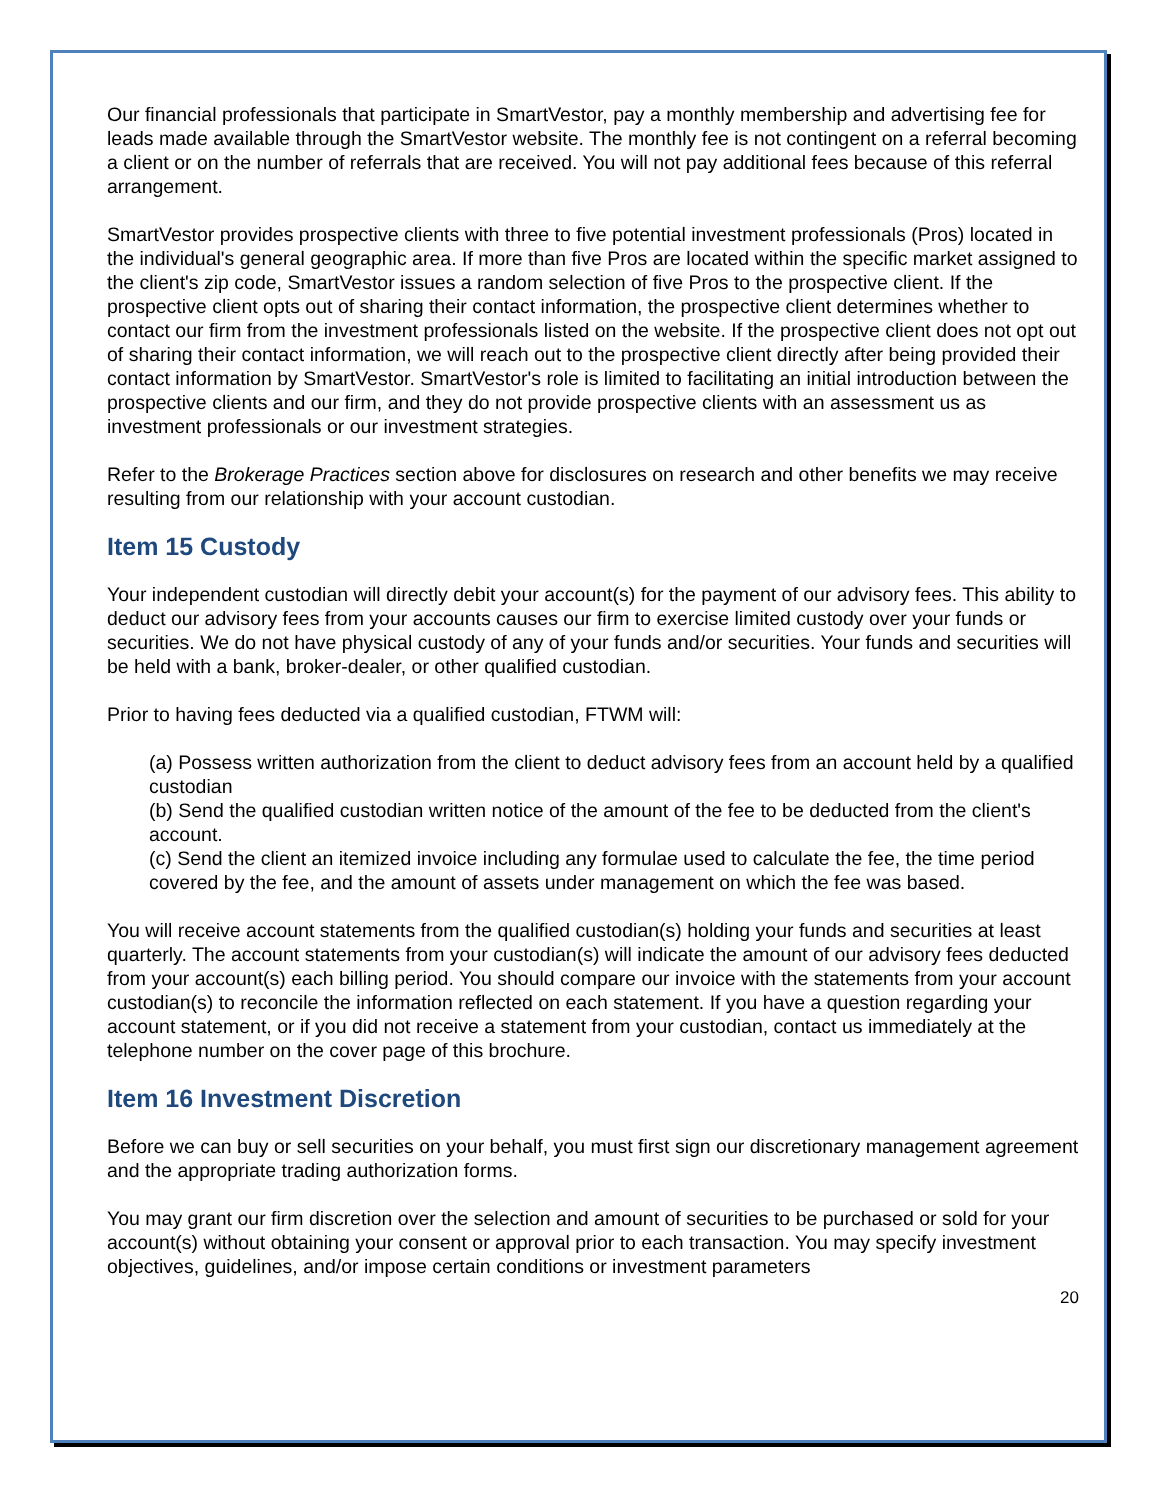Our financial professionals that participate in SmartVestor, pay a monthly membership and advertising fee for leads made available through the SmartVestor website. The monthly fee is not contingent on a referral becoming a client or on the number of referrals that are received. You will not pay additional fees because of this referral arrangement.
SmartVestor provides prospective clients with three to five potential investment professionals (Pros) located in the individual's general geographic area. If more than five Pros are located within the specific market assigned to the client's zip code, SmartVestor issues a random selection of five Pros to the prospective client. If the prospective client opts out of sharing their contact information, the prospective client determines whether to contact our firm from the investment professionals listed on the website. If the prospective client does not opt out of sharing their contact information, we will reach out to the prospective client directly after being provided their contact information by SmartVestor. SmartVestor's role is limited to facilitating an initial introduction between the prospective clients and our firm, and they do not provide prospective clients with an assessment us as investment professionals or our investment strategies.
Refer to the Brokerage Practices section above for disclosures on research and other benefits we may receive resulting from our relationship with your account custodian.
Item 15 Custody
Your independent custodian will directly debit your account(s) for the payment of our advisory fees. This ability to deduct our advisory fees from your accounts causes our firm to exercise limited custody over your funds or securities. We do not have physical custody of any of your funds and/or securities. Your funds and securities will be held with a bank, broker-dealer, or other qualified custodian.
Prior to having fees deducted via a qualified custodian, FTWM will:
(a) Possess written authorization from the client to deduct advisory fees from an account held by a qualified custodian
(b) Send the qualified custodian written notice of the amount of the fee to be deducted from the client's account.
(c) Send the client an itemized invoice including any formulae used to calculate the fee, the time period covered by the fee, and the amount of assets under management on which the fee was based.
You will receive account statements from the qualified custodian(s) holding your funds and securities at least quarterly. The account statements from your custodian(s) will indicate the amount of our advisory fees deducted from your account(s) each billing period. You should compare our invoice with the statements from your account custodian(s) to reconcile the information reflected on each statement. If you have a question regarding your account statement, or if you did not receive a statement from your custodian, contact us immediately at the telephone number on the cover page of this brochure.
Item 16 Investment Discretion
Before we can buy or sell securities on your behalf, you must first sign our discretionary management agreement and the appropriate trading authorization forms.
You may grant our firm discretion over the selection and amount of securities to be purchased or sold for your account(s) without obtaining your consent or approval prior to each transaction. You may specify investment objectives, guidelines, and/or impose certain conditions or investment parameters
20